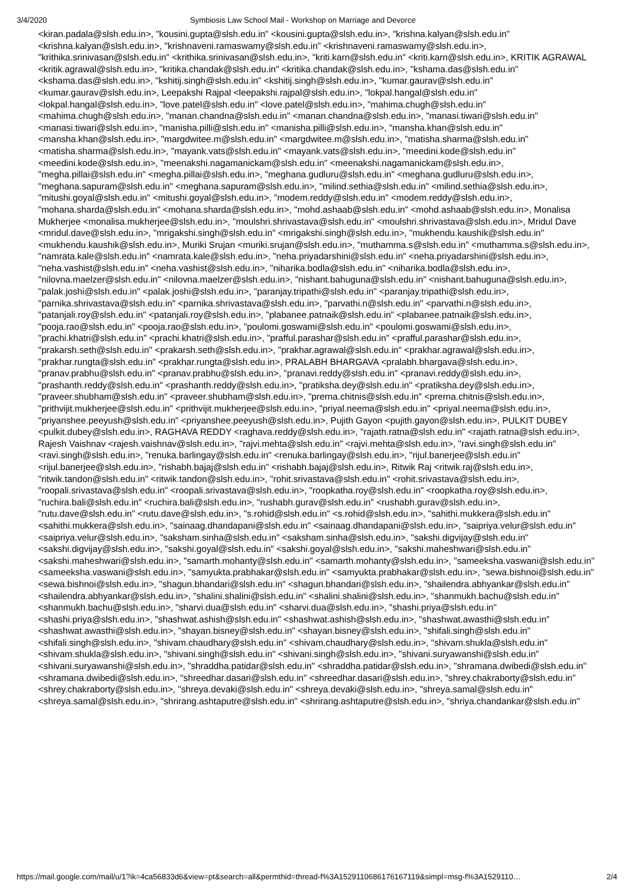3/4/2020 Symbiosis Law School Mail - Workshop on Marriage and Devorce
<kiran.padala@slsh.edu.in>, "kousini.gupta@slsh.edu.in" <kousini.gupta@slsh.edu.in>, "krishna.kalyan@slsh.edu.in" <krishna.kalyan@slsh.edu.in>, "krishnaveni.ramaswamy@slsh.edu.in" <krishnaveni.ramaswamy@slsh.edu.in>, "krithika.srinivasan@slsh.edu.in" <krithika.srinivasan@slsh.edu.in>, "kriti.karn@slsh.edu.in" <kriti.karn@slsh.edu.in>, KRITIK AGRAWAL <kritik.agrawal@slsh.edu.in>, "kritika.chandak@slsh.edu.in" <kritika.chandak@slsh.edu.in>, "kshama.das@slsh.edu.in" <kshama.das@slsh.edu.in>, "kshitij.singh@slsh.edu.in" <kshitij.singh@slsh.edu.in>, "kumar.gaurav@slsh.edu.in" <kumar.gaurav@slsh.edu.in>, Leepakshi Rajpal <leepakshi.rajpal@slsh.edu.in>, "lokpal.hangal@slsh.edu.in" <lokpal.hangal@slsh.edu.in>, "love.patel@slsh.edu.in" <love.patel@slsh.edu.in>, "mahima.chugh@slsh.edu.in" <mahima.chugh@slsh.edu.in>, "manan.chandna@slsh.edu.in" <manan.chandna@slsh.edu.in>, "manasi.tiwari@slsh.edu.in" <manasi.tiwari@slsh.edu.in>, "manisha.pilli@slsh.edu.in" <manisha.pilli@slsh.edu.in>, "mansha.khan@slsh.edu.in" <mansha.khan@slsh.edu.in>, "margdwitee.m@slsh.edu.in" <margdwitee.m@slsh.edu.in>, "matisha.sharma@slsh.edu.in" <matisha.sharma@slsh.edu.in>, "mayank.vats@slsh.edu.in" <mayank.vats@slsh.edu.in>, "meedini.kode@slsh.edu.in" <meedini.kode@slsh.edu.in>, "meenakshi.nagamanickam@slsh.edu.in" <meenakshi.nagamanickam@slsh.edu.in>, "megha.pillai@slsh.edu.in" <megha.pillai@slsh.edu.in>, "meghana.gudluru@slsh.edu.in" <meghana.gudluru@slsh.edu.in>, "meghana.sapuram@slsh.edu.in" <meghana.sapuram@slsh.edu.in>, "milind.sethia@slsh.edu.in" <milind.sethia@slsh.edu.in>, "mitushi.goyal@slsh.edu.in" <mitushi.goyal@slsh.edu.in>, "modem.reddy@slsh.edu.in" <modem.reddy@slsh.edu.in>, "mohana.sharda@slsh.edu.in" <mohana.sharda@slsh.edu.in>, "mohd.ashaab@slsh.edu.in" <mohd.ashaab@slsh.edu.in>, Monalisa Mukherjee <monalisa.mukherjee@slsh.edu.in>, "moulshri.shrivastava@slsh.edu.in" <moulshri.shrivastava@slsh.edu.in>, Mridul Dave <mridul.dave@slsh.edu.in>, "mrigakshi.singh@slsh.edu.in" <mrigakshi.singh@slsh.edu.in>, "mukhendu.kaushik@slsh.edu.in" <mukhendu.kaushik@slsh.edu.in>, Muriki Srujan <muriki.srujan@slsh.edu.in>, "muthamma.s@slsh.edu.in" <muthamma.s@slsh.edu.in>, "namrata.kale@slsh.edu.in" <namrata.kale@slsh.edu.in>, "neha.priyadarshini@slsh.edu.in" <neha.priyadarshini@slsh.edu.in>, "neha.vashist@slsh.edu.in" <neha.vashist@slsh.edu.in>, "niharika.bodla@slsh.edu.in" <niharika.bodla@slsh.edu.in>, "nilovna.maelzer@slsh.edu.in" <nilovna.maelzer@slsh.edu.in>, "nishant.bahuguna@slsh.edu.in" <nishant.bahuguna@slsh.edu.in>, "palak.joshi@slsh.edu.in" <palak.joshi@slsh.edu.in>, "paranjay.tripathi@slsh.edu.in" <paranjay.tripathi@slsh.edu.in>, "parnika.shrivastava@slsh.edu.in" <parnika.shrivastava@slsh.edu.in>, "parvathi.n@slsh.edu.in" <parvathi.n@slsh.edu.in>, "patanjali.roy@slsh.edu.in" <patanjali.roy@slsh.edu.in>, "plabanee.patnaik@slsh.edu.in" <plabanee.patnaik@slsh.edu.in>, "pooja.rao@slsh.edu.in" <pooja.rao@slsh.edu.in>, "poulomi.goswami@slsh.edu.in" <poulomi.goswami@slsh.edu.in>, "prachi.khatri@slsh.edu.in" <prachi.khatri@slsh.edu.in>, "prafful.parashar@slsh.edu.in" <prafful.parashar@slsh.edu.in>, "prakarsh.seth@slsh.edu.in" <prakarsh.seth@slsh.edu.in>, "prakhar.agrawal@slsh.edu.in" <prakhar.agrawal@slsh.edu.in>, "prakhar.rungta@slsh.edu.in" <prakhar.rungta@slsh.edu.in>, PRALABH BHARGAVA <pralabh.bhargava@slsh.edu.in>, "pranav.prabhu@slsh.edu.in" <pranav.prabhu@slsh.edu.in>, "pranavi.reddy@slsh.edu.in" <pranavi.reddy@slsh.edu.in>, "prashanth.reddy@slsh.edu.in" <prashanth.reddy@slsh.edu.in>, "pratiksha.dey@slsh.edu.in" <pratiksha.dey@slsh.edu.in>, "praveer.shubham@slsh.edu.in" <praveer.shubham@slsh.edu.in>, "prerna.chitnis@slsh.edu.in" <prerna.chitnis@slsh.edu.in>, "prithvijit.mukherjee@slsh.edu.in" <prithvijit.mukherjee@slsh.edu.in>, "priyal.neema@slsh.edu.in" <priyal.neema@slsh.edu.in>, "priyanshee.peeyush@slsh.edu.in" <priyanshee.peeyush@slsh.edu.in>, Pujith Gayon <pujith.gayon@slsh.edu.in>, PULKIT DUBEY <pulkit.dubey@slsh.edu.in>, RAGHAVA REDDY <raghava.reddy@slsh.edu.in>, "rajath.ratna@slsh.edu.in" <rajath.ratna@slsh.edu.in>, Rajesh Vaishnav <rajesh.vaishnav@slsh.edu.in>, "rajvi.mehta@slsh.edu.in" <rajvi.mehta@slsh.edu.in>, "ravi.singh@slsh.edu.in" <ravi.singh@slsh.edu.in>, "renuka.barlingay@slsh.edu.in" <renuka.barlingay@slsh.edu.in>, "rijul.banerjee@slsh.edu.in" <rijul.banerjee@slsh.edu.in>, "rishabh.bajaj@slsh.edu.in" <rishabh.bajaj@slsh.edu.in>, Ritwik Raj <ritwik.raj@slsh.edu.in>, "ritwik.tandon@slsh.edu.in" <ritwik.tandon@slsh.edu.in>, "rohit.srivastava@slsh.edu.in" <rohit.srivastava@slsh.edu.in>, "roopali.srivastava@slsh.edu.in" <roopali.srivastava@slsh.edu.in>, "roopkatha.roy@slsh.edu.in" <roopkatha.roy@slsh.edu.in>, "ruchira.bali@slsh.edu.in" <ruchira.bali@slsh.edu.in>, "rushabh.gurav@slsh.edu.in" <rushabh.gurav@slsh.edu.in>, "rutu.dave@slsh.edu.in" <rutu.dave@slsh.edu.in>, "s.rohid@slsh.edu.in" <s.rohid@slsh.edu.in>, "sahithi.mukkera@slsh.edu.in" <sahithi.mukkera@slsh.edu.in>, "sainaag.dhandapani@slsh.edu.in" <sainaag.dhandapani@slsh.edu.in>, "saipriya.velur@slsh.edu.in" <saipriya.velur@slsh.edu.in>, "saksham.sinha@slsh.edu.in" <saksham.sinha@slsh.edu.in>, "sakshi.digvijay@slsh.edu.in" <sakshi.digvijay@slsh.edu.in>, "sakshi.goyal@slsh.edu.in" <sakshi.goyal@slsh.edu.in>, "sakshi.maheshwari@slsh.edu.in" <sakshi.maheshwari@slsh.edu.in>, "samarth.mohanty@slsh.edu.in" <samarth.mohanty@slsh.edu.in>, "sameeksha.vaswani@slsh.edu.in" <sameeksha.vaswani@slsh.edu.in>, "samyukta.prabhakar@slsh.edu.in" <samyukta.prabhakar@slsh.edu.in>, "sewa.bishnoi@slsh.edu.in" <sewa.bishnoi@slsh.edu.in>, "shagun.bhandari@slsh.edu.in" <shagun.bhandari@slsh.edu.in>, "shailendra.abhyankar@slsh.edu.in" <shailendra.abhyankar@slsh.edu.in>, "shalini.shalini@slsh.edu.in" <shalini.shalini@slsh.edu.in>, "shanmukh.bachu@slsh.edu.in" <shanmukh.bachu@slsh.edu.in>, "sharvi.dua@slsh.edu.in" <sharvi.dua@slsh.edu.in>, "shashi.priya@slsh.edu.in" <shashi.priya@slsh.edu.in>, "shashwat.ashish@slsh.edu.in" <shashwat.ashish@slsh.edu.in>, "shashwat.awasthi@slsh.edu.in" <shashwat.awasthi@slsh.edu.in>, "shayan.bisney@slsh.edu.in" <shayan.bisney@slsh.edu.in>, "shifali.singh@slsh.edu.in" <shifali.singh@slsh.edu.in>, "shivam.chaudhary@slsh.edu.in" <shivam.chaudhary@slsh.edu.in>, "shivam.shukla@slsh.edu.in" <shivam.shukla@slsh.edu.in>, "shivani.singh@slsh.edu.in" <shivani.singh@slsh.edu.in>, "shivani.suryawanshi@slsh.edu.in" <shivani.suryawanshi@slsh.edu.in>, "shraddha.patidar@slsh.edu.in" <shraddha.patidar@slsh.edu.in>, "shramana.dwibedi@slsh.edu.in" <shramana.dwibedi@slsh.edu.in>, "shreedhar.dasari@slsh.edu.in" <shreedhar.dasari@slsh.edu.in>, "shrey.chakraborty@slsh.edu.in" <shrey.chakraborty@slsh.edu.in>, "shreya.devaki@slsh.edu.in" <shreya.devaki@slsh.edu.in>, "shreya.samal@slsh.edu.in" <shreya.samal@slsh.edu.in>, "shrirang.ashtaputre@slsh.edu.in" <shrirang.ashtaputre@slsh.edu.in>, "shriya.chandankar@slsh.edu.in"
https://mail.google.com/mail/u/1?ik=4ca56833d6&view=pt&search=all&permthid=thread-f%3A1529110686176167119&simpl=msg-f%3A1529110… 2/4